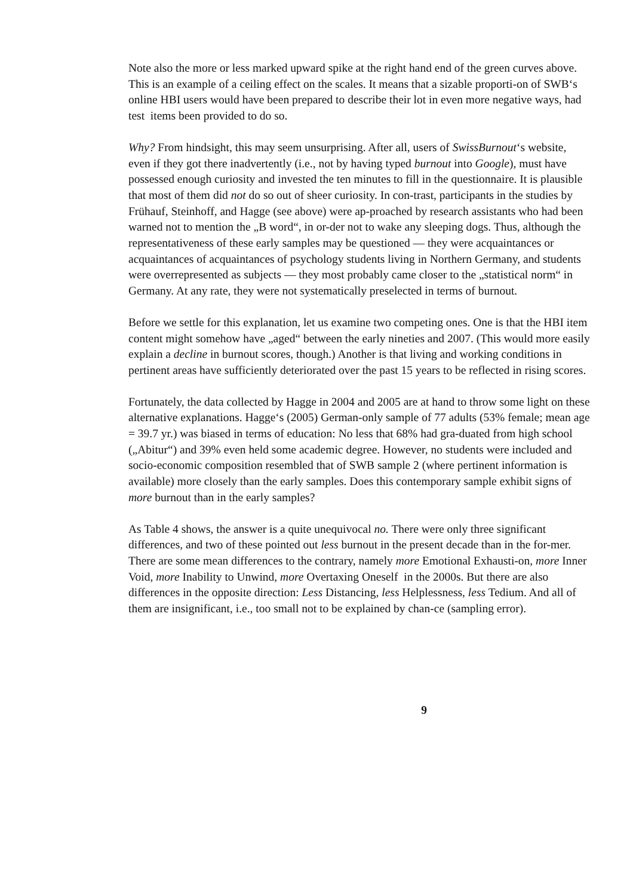Note also the more or less marked upward spike at the right hand end of the green curves above. This is an example of a ceiling effect on the scales. It means that a sizable proporti-on of SWB‘s online HBI users would have been prepared to describe their lot in even more negative ways, had test items been provided to do so.
Why? From hindsight, this may seem unsurprising. After all, users of SwissBurnout‘s website, even if they got there inadvertently (i.e., not by having typed burnout into Google), must have possessed enough curiosity and invested the ten minutes to fill in the questionnaire. It is plausible that most of them did not do so out of sheer curiosity. In con-trast, participants in the studies by Frühauf, Steinhoff, and Hagge (see above) were ap-proached by research assistants who had been warned not to mention the „B word“, in or-der not to wake any sleeping dogs. Thus, although the representativeness of these early samples may be questioned — they were acquaintances or acquaintances of acquaintances of psychology students living in Northern Germany, and students were overrepresented as subjects — they most probably came closer to the „statistical norm“ in Germany. At any rate, they were not systematically preselected in terms of burnout.
Before we settle for this explanation, let us examine two competing ones. One is that the HBI item content might somehow have „aged“ between the early nineties and 2007. (This would more easily explain a decline in burnout scores, though.) Another is that living and working conditions in pertinent areas have sufficiently deteriorated over the past 15 years to be reflected in rising scores.
Fortunately, the data collected by Hagge in 2004 and 2005 are at hand to throw some light on these alternative explanations. Hagge‘s (2005) German-only sample of 77 adults (53% female; mean age = 39.7 yr.) was biased in terms of education: No less that 68% had gra-duated from high school („Abitur“) and 39% even held some academic degree. However, no students were included and socio-economic composition resembled that of SWB sample 2 (where pertinent information is available) more closely than the early samples. Does this contemporary sample exhibit signs of more burnout than in the early samples?
As Table 4 shows, the answer is a quite unequivocal no. There were only three significant differences, and two of these pointed out less burnout in the present decade than in the for-mer. There are some mean differences to the contrary, namely more Emotional Exhausti-on, more Inner Void, more Inability to Unwind, more Overtaxing Oneself in the 2000s. But there are also differences in the opposite direction: Less Distancing, less Helplessness, less Tedium. And all of them are insignificant, i.e., too small not to be explained by chan-ce (sampling error).
9